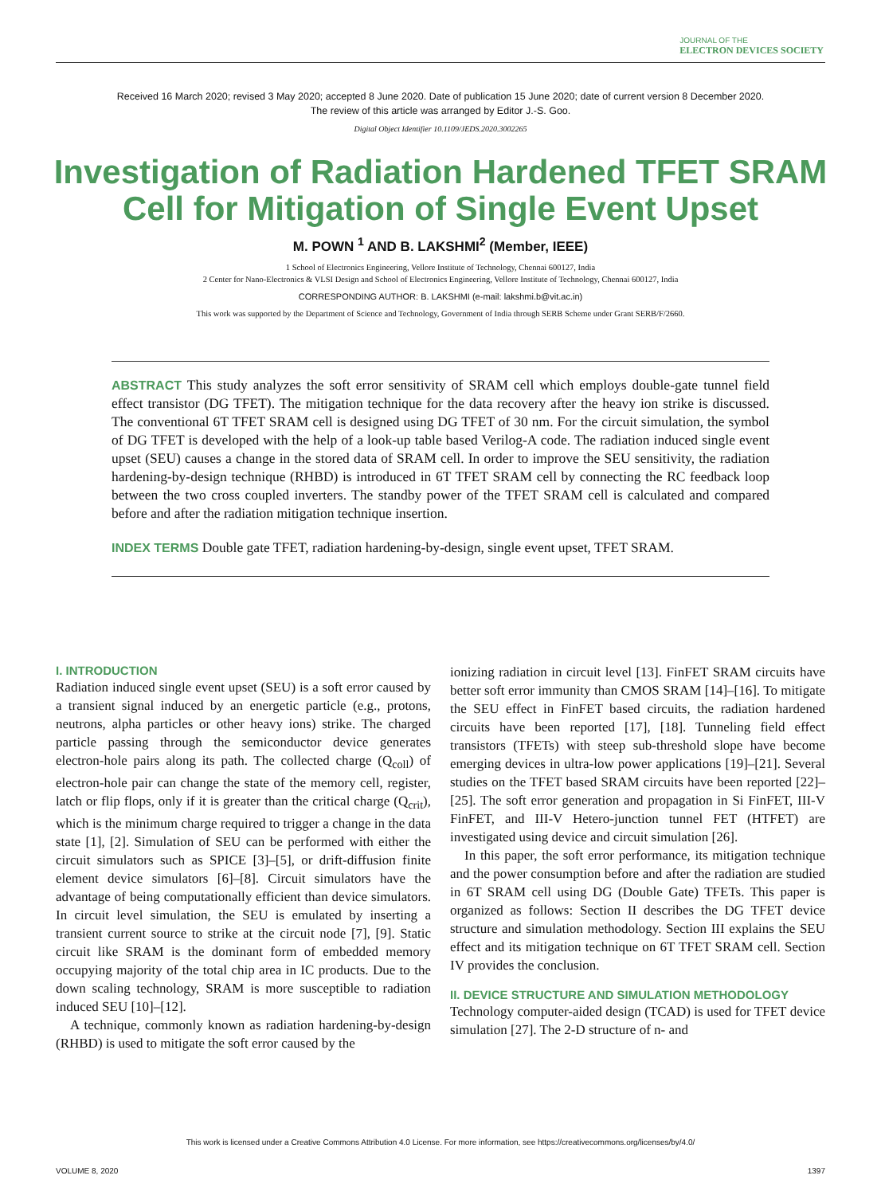JOURNAL OF THE
ELECTRON DEVICES SOCIETY
Received 16 March 2020; revised 3 May 2020; accepted 8 June 2020. Date of publication 15 June 2020; date of current version 8 December 2020.
The review of this article was arranged by Editor J.-S. Goo.
Digital Object Identifier 10.1109/JEDS.2020.3002265
Investigation of Radiation Hardened TFET SRAM Cell for Mitigation of Single Event Upset
M. POWN <sup>1</sup> AND B. LAKSHMI<sup>2</sup> (Member, IEEE)
1 School of Electronics Engineering, Vellore Institute of Technology, Chennai 600127, India
2 Center for Nano-Electronics & VLSI Design and School of Electronics Engineering, Vellore Institute of Technology, Chennai 600127, India
CORRESPONDING AUTHOR: B. LAKSHMI (e-mail: lakshmi.b@vit.ac.in)
This work was supported by the Department of Science and Technology, Government of India through SERB Scheme under Grant SERB/F/2660.
ABSTRACT This study analyzes the soft error sensitivity of SRAM cell which employs double-gate tunnel field effect transistor (DG TFET). The mitigation technique for the data recovery after the heavy ion strike is discussed. The conventional 6T TFET SRAM cell is designed using DG TFET of 30 nm. For the circuit simulation, the symbol of DG TFET is developed with the help of a look-up table based Verilog-A code. The radiation induced single event upset (SEU) causes a change in the stored data of SRAM cell. In order to improve the SEU sensitivity, the radiation hardening-by-design technique (RHBD) is introduced in 6T TFET SRAM cell by connecting the RC feedback loop between the two cross coupled inverters. The standby power of the TFET SRAM cell is calculated and compared before and after the radiation mitigation technique insertion.
INDEX TERMS Double gate TFET, radiation hardening-by-design, single event upset, TFET SRAM.
I. INTRODUCTION
Radiation induced single event upset (SEU) is a soft error caused by a transient signal induced by an energetic particle (e.g., protons, neutrons, alpha particles or other heavy ions) strike. The charged particle passing through the semiconductor device generates electron-hole pairs along its path. The collected charge (Q<sub>coll</sub>) of electron-hole pair can change the state of the memory cell, register, latch or flip flops, only if it is greater than the critical charge (Q<sub>crit</sub>), which is the minimum charge required to trigger a change in the data state [1], [2]. Simulation of SEU can be performed with either the circuit simulators such as SPICE [3]–[5], or drift-diffusion finite element device simulators [6]–[8]. Circuit simulators have the advantage of being computationally efficient than device simulators. In circuit level simulation, the SEU is emulated by inserting a transient current source to strike at the circuit node [7], [9]. Static circuit like SRAM is the dominant form of embedded memory occupying majority of the total chip area in IC products. Due to the down scaling technology, SRAM is more susceptible to radiation induced SEU [10]–[12].
A technique, commonly known as radiation hardening-by-design (RHBD) is used to mitigate the soft error caused by the
ionizing radiation in circuit level [13]. FinFET SRAM circuits have better soft error immunity than CMOS SRAM [14]–[16]. To mitigate the SEU effect in FinFET based circuits, the radiation hardened circuits have been reported [17], [18]. Tunneling field effect transistors (TFETs) with steep sub-threshold slope have become emerging devices in ultra-low power applications [19]–[21]. Several studies on the TFET based SRAM circuits have been reported [22]–[25]. The soft error generation and propagation in Si FinFET, III-V FinFET, and III-V Hetero-junction tunnel FET (HTFET) are investigated using device and circuit simulation [26].
In this paper, the soft error performance, its mitigation technique and the power consumption before and after the radiation are studied in 6T SRAM cell using DG (Double Gate) TFETs. This paper is organized as follows: Section II describes the DG TFET device structure and simulation methodology. Section III explains the SEU effect and its mitigation technique on 6T TFET SRAM cell. Section IV provides the conclusion.
II. DEVICE STRUCTURE AND SIMULATION METHODOLOGY
Technology computer-aided design (TCAD) is used for TFET device simulation [27]. The 2-D structure of n- and
This work is licensed under a Creative Commons Attribution 4.0 License. For more information, see https://creativecommons.org/licenses/by/4.0/
VOLUME 8, 2020 1397